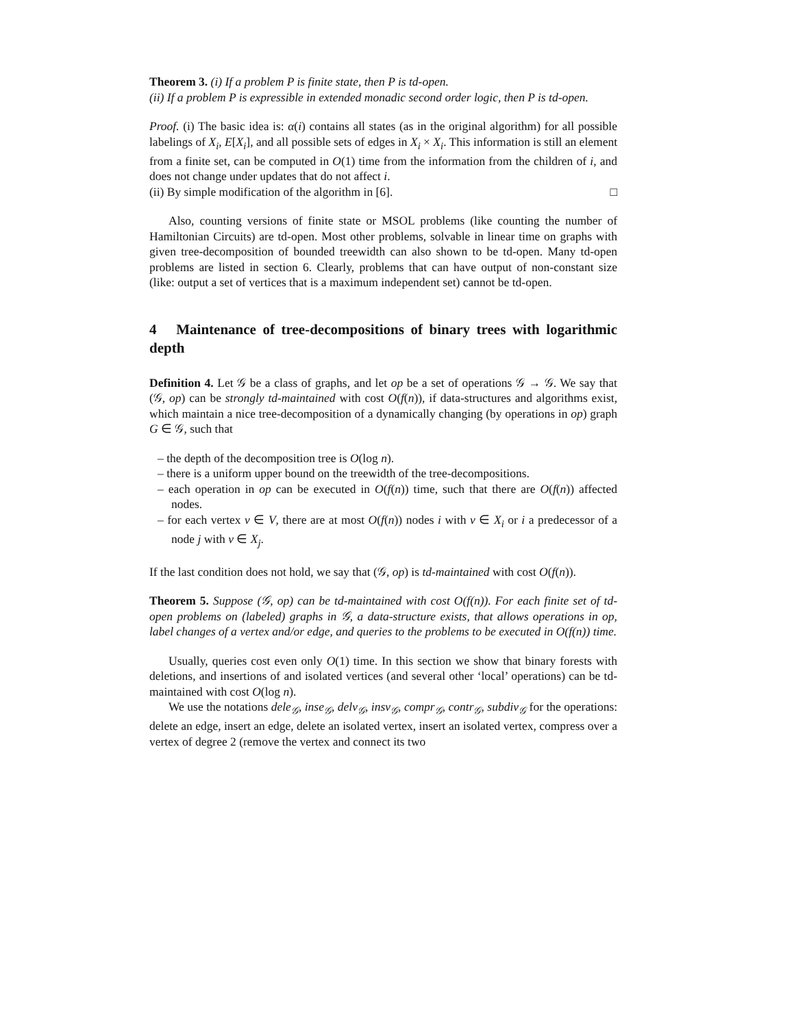Theorem 3. (i) If a problem P is finite state, then P is td-open.
(ii) If a problem P is expressible in extended monadic second order logic, then P is td-open.
Proof. (i) The basic idea is: α(i) contains all states (as in the original algorithm) for all possible labelings of X<sub>i</sub>, E[X<sub>i</sub>], and all possible sets of edges in X<sub>i</sub> × X<sub>i</sub>. This information is still an element from a finite set, can be computed in O(1) time from the information from the children of i, and does not change under updates that do not affect i.
(ii) By simple modification of the algorithm in [6]. □
Also, counting versions of finite state or MSOL problems (like counting the number of Hamiltonian Circuits) are td-open. Most other problems, solvable in linear time on graphs with given tree-decomposition of bounded treewidth can also shown to be td-open. Many td-open problems are listed in section 6. Clearly, problems that can have output of non-constant size (like: output a set of vertices that is a maximum independent set) cannot be td-open.
4 Maintenance of tree-decompositions of binary trees with logarithmic depth
Definition 4. Let 𝒢 be a class of graphs, and let op be a set of operations 𝒢 → 𝒢. We say that (𝒢, op) can be strongly td-maintained with cost O(f(n)), if data-structures and algorithms exist, which maintain a nice tree-decomposition of a dynamically changing (by operations in op) graph G ∈ 𝒢, such that
– the depth of the decomposition tree is O(log n).
– there is a uniform upper bound on the treewidth of the tree-decompositions.
– each operation in op can be executed in O(f(n)) time, such that there are O(f(n)) affected nodes.
– for each vertex v ∈ V, there are at most O(f(n)) nodes i with v ∈ X<sub>i</sub> or i a predecessor of a node j with v ∈ X<sub>j</sub>.
If the last condition does not hold, we say that (𝒢, op) is td-maintained with cost O(f(n)).
Theorem 5. Suppose (𝒢, op) can be td-maintained with cost O(f(n)). For each finite set of td-open problems on (labeled) graphs in 𝒢, a data-structure exists, that allows operations in op, label changes of a vertex and/or edge, and queries to the problems to be executed in O(f(n)) time.
Usually, queries cost even only O(1) time. In this section we show that binary forests with deletions, and insertions of and isolated vertices (and several other ‘local’ operations) can be td-maintained with cost O(log n).
We use the notations dele<sub>𝒢</sub>, inse<sub>𝒢</sub>, delv<sub>𝒢</sub>, insv<sub>𝒢</sub>, compr<sub>𝒢</sub>, contr<sub>𝒢</sub>, subdiv<sub>𝒢</sub> for the operations: delete an edge, insert an edge, delete an isolated vertex, insert an isolated vertex, compress over a vertex of degree 2 (remove the vertex and connect its two